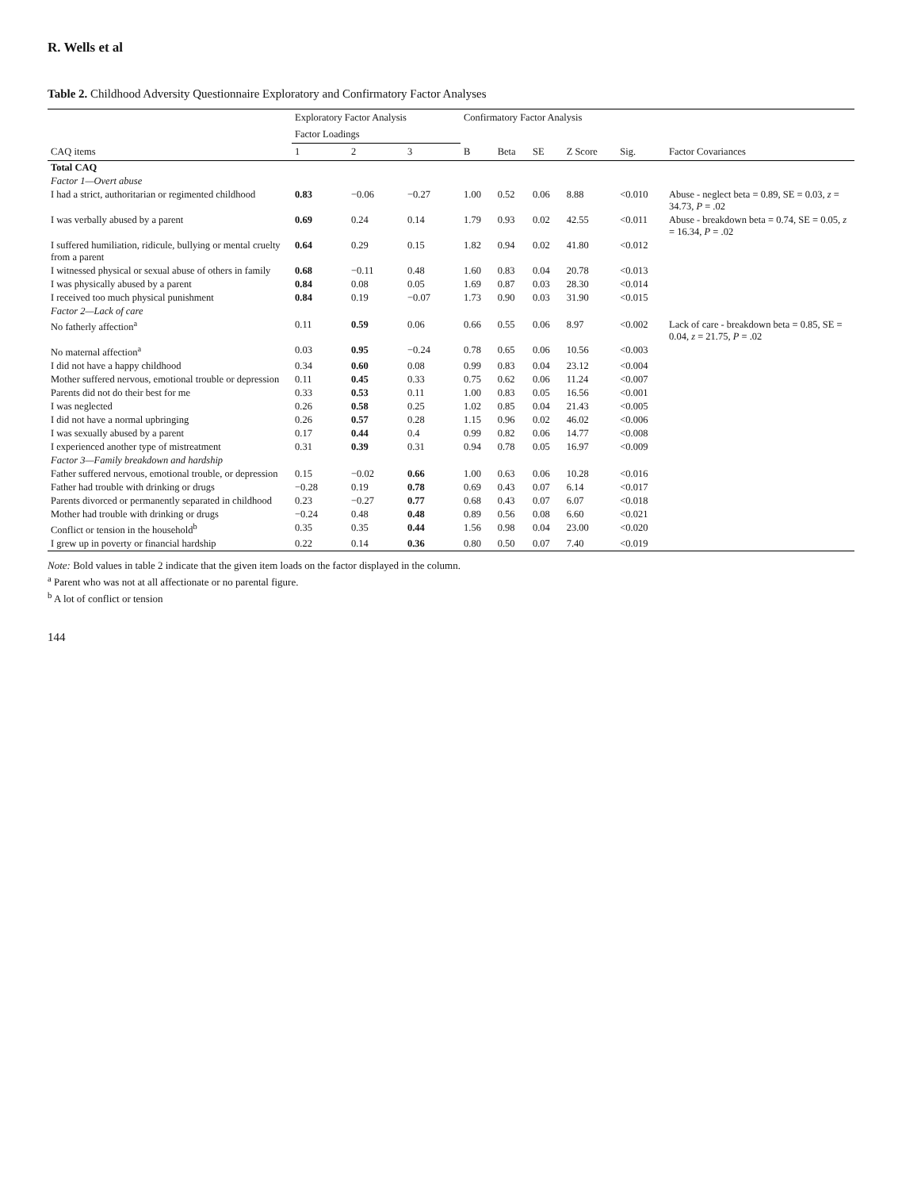R. Wells et al
Table 2. Childhood Adversity Questionnaire Exploratory and Confirmatory Factor Analyses
| | Exploratory Factor Analysis | | | Confirmatory Factor Analysis | | | | | |
| --- | --- | --- | --- | --- | --- | --- | --- | --- | --- |
| | Factor Loadings | | | | | | | | |
| CAQ items | 1 | 2 | 3 | B | Beta | SE | Z Score | Sig. | Factor Covariances |
| Total CAQ | | | | | | | | | |
| Factor 1—Overt abuse | | | | | | | | | |
| I had a strict, authoritarian or regimented childhood | 0.83 | −0.06 | −0.27 | 1.00 | 0.52 | 0.06 | 8.88 | <0.010 | Abuse - neglect beta = 0.89, SE = 0.03, z = 34.73, P = .02 |
| I was verbally abused by a parent | 0.69 | 0.24 | 0.14 | 1.79 | 0.93 | 0.02 | 42.55 | <0.011 | Abuse - breakdown beta = 0.74, SE = 0.05, z = 16.34, P = .02 |
| I suffered humiliation, ridicule, bullying or mental cruelty from a parent | 0.64 | 0.29 | 0.15 | 1.82 | 0.94 | 0.02 | 41.80 | <0.012 | |
| I witnessed physical or sexual abuse of others in family | 0.68 | −0.11 | 0.48 | 1.60 | 0.83 | 0.04 | 20.78 | <0.013 | |
| I was physically abused by a parent | 0.84 | 0.08 | 0.05 | 1.69 | 0.87 | 0.03 | 28.30 | <0.014 | |
| I received too much physical punishment | 0.84 | 0.19 | −0.07 | 1.73 | 0.90 | 0.03 | 31.90 | <0.015 | |
| Factor 2—Lack of care | | | | | | | | | |
| No fatherly affection<sup>a</sup> | 0.11 | 0.59 | 0.06 | 0.66 | 0.55 | 0.06 | 8.97 | <0.002 | Lack of care - breakdown beta = 0.85, SE = 0.04, z = 21.75, P = .02 |
| No maternal affection<sup>a</sup> | 0.03 | 0.95 | −0.24 | 0.78 | 0.65 | 0.06 | 10.56 | <0.003 | |
| I did not have a happy childhood | 0.34 | 0.60 | 0.08 | 0.99 | 0.83 | 0.04 | 23.12 | <0.004 | |
| Mother suffered nervous, emotional trouble or depression | 0.11 | 0.45 | 0.33 | 0.75 | 0.62 | 0.06 | 11.24 | <0.007 | |
| Parents did not do their best for me | 0.33 | 0.53 | 0.11 | 1.00 | 0.83 | 0.05 | 16.56 | <0.001 | |
| I was neglected | 0.26 | 0.58 | 0.25 | 1.02 | 0.85 | 0.04 | 21.43 | <0.005 | |
| I did not have a normal upbringing | 0.26 | 0.57 | 0.28 | 1.15 | 0.96 | 0.02 | 46.02 | <0.006 | |
| I was sexually abused by a parent | 0.17 | 0.44 | 0.4 | 0.99 | 0.82 | 0.06 | 14.77 | <0.008 | |
| I experienced another type of mistreatment | 0.31 | 0.39 | 0.31 | 0.94 | 0.78 | 0.05 | 16.97 | <0.009 | |
| Factor 3—Family breakdown and hardship | | | | | | | | | |
| Father suffered nervous, emotional trouble, or depression | 0.15 | −0.02 | 0.66 | 1.00 | 0.63 | 0.06 | 10.28 | <0.016 | |
| Father had trouble with drinking or drugs | −0.28 | 0.19 | 0.78 | 0.69 | 0.43 | 0.07 | 6.14 | <0.017 | |
| Parents divorced or permanently separated in childhood | 0.23 | −0.27 | 0.77 | 0.68 | 0.43 | 0.07 | 6.07 | <0.018 | |
| Mother had trouble with drinking or drugs | −0.24 | 0.48 | 0.48 | 0.89 | 0.56 | 0.08 | 6.60 | <0.021 | |
| Conflict or tension in the household<sup>b</sup> | 0.35 | 0.35 | 0.44 | 1.56 | 0.98 | 0.04 | 23.00 | <0.020 | |
| I grew up in poverty or financial hardship | 0.22 | 0.14 | 0.36 | 0.80 | 0.50 | 0.07 | 7.40 | <0.019 | |
Note: Bold values in table 2 indicate that the given item loads on the factor displayed in the column.
<sup>a</sup> Parent who was not at all affectionate or no parental figure.
<sup>b</sup> A lot of conflict or tension
144